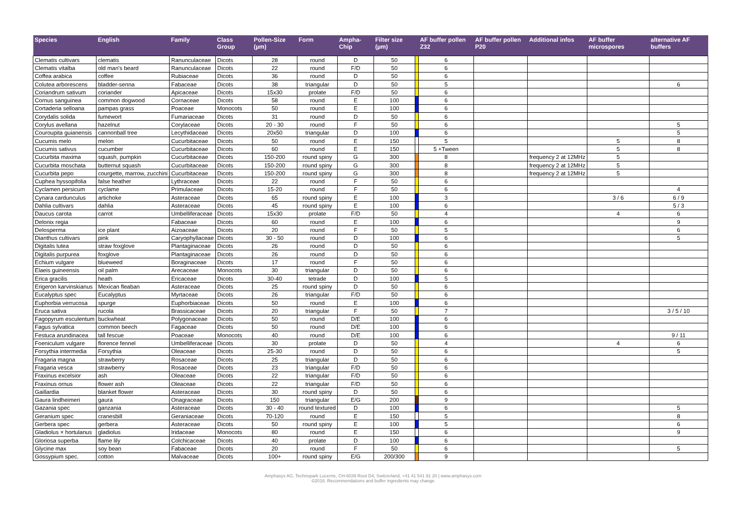| Species | English | Family | Class Group | Pollen-Size (µm) | Form | Ampha-Chip | Filter size (µm) | | AF buffer pollen Z32 | AF buffer pollen P20 | Additional infos | AF buffer microspores | alternative AF buffers |
| --- | --- | --- | --- | --- | --- | --- | --- | --- | --- | --- | --- | --- | --- |
| Clematis cultivars | clematis | Ranunculaceae | Dicots | 28 | round | D | 50 | | 6 | | | | |
| Clematis vitalba | old man's beard | Ranunculaceae | Dicots | 22 | round | F/D | 50 | | 6 | | | | |
| Coffea arabica | coffee | Rubiaceae | Dicots | 36 | round | D | 50 | | 6 | | | | |
| Colutea arborescens | bladder-senna | Fabaceae | Dicots | 38 | triangular | D | 50 | | 5 | | | | 6 |
| Coriandrum sativum | coriander | Apicaceae | Dicots | 15x30 | prolate | F/D | 50 | | 6 | | | | |
| Cornus sanguinea | common dogwood | Cornaceae | Dicots | 58 | round | E | 100 | | 6 | | | | |
| Cortaderia selloana | pampas grass | Poaceae | Monocots | 50 | round | E | 100 | | 6 | | | | |
| Corydalis solida | fumewort | Fumariaceae | Dicots | 31 | round | D | 50 | | 6 | | | | |
| Corylus avellana | hazelnut | Corylaceae | Dicots | 20 - 30 | round | F | 50 | | 6 | | | | 5 |
| Couroupita guianensis | cannonball tree | Lecythidaceae | Dicots | 20x50 | triangular | D | 100 | | 6 | | | | 5 |
| Cucumis melo | melon | Cucurbitaceae | Dicots | 50 | round | E | 150 | | 5 | | | 5 | 8 |
| Cucumis sativus | cucumber | Cucurbitaceae | Dicots | 60 | round | E | 150 | | 5 +Tween | | | 5 | 8 |
| Cucurbita maxima | squash, pumpkin | Cucurbitaceae | Dicots | 150-200 | round spiny | G | 300 | | 8 | | frequency 2 at 12MHz | 5 | |
| Cucurbita moschata | butternut squash | Cucurbitaceae | Dicots | 150-200 | round spiny | G | 300 | | 8 | | frequency 2 at 12MHz | 5 | |
| Cucurbita pepo | courgette, marrow, zucchini | Cucurbitaceae | Dicots | 150-200 | round spiny | G | 300 | | 8 | | frequency 2 at 12MHz | 5 | |
| Cuphea hyssopifolia | false heather | Lythraceae | Dicots | 22 | round | F | 50 | | 6 | | | | |
| Cyclamen persicum | cyclame | Primulaceae | Dicots | 15-20 | round | F | 50 | | 6 | | | | 4 |
| Cynara cardunculus | artichoke | Asteraceae | Dicots | 65 | round spiny | E | 100 | | 3 | | | 3 / 6 | 6 / 9 |
| Dahlia cultivars | dahlia | Asteraceae | Dicots | 45 | round spiny | E | 100 | | 6 | | | | 5 / 3 |
| Daucus carota | carrot | Umbelliferaceae | Dicots | 15x30 | prolate | F/D | 50 | | 4 | | | 4 | 6 |
| Delonix regia | | Fabaceae | Dicots | 60 | round | E | 100 | | 6 | | | | 9 |
| Delosperma | ice plant | Aizoaceae | Dicots | 20 | round | F | 50 | | 5 | | | | 6 |
| Dianthus cultivars | pink | Caryophyllaceae | Dicots | 30 - 50 | round | D | 100 | | 6 | | | | 5 |
| Digitalis lutea | straw foxglove | Plantaginaceae | Dicots | 26 | round | D | 50 | | 6 | | | | |
| Digitalis purpurea | foxglove | Plantaginaceae | Dicots | 26 | round | D | 50 | | 6 | | | | |
| Echium vulgare | blueweed | Boraginaceae | Dicots | 17 | round | F | 50 | | 6 | | | | |
| Elaeis guineensis | oil palm | Arecaceae | Monocots | 30 | triangular | D | 50 | | 6 | | | | |
| Erica gracilis | heath | Ericaceae | Dicots | 30-40 | tetrade | D | 100 | | 5 | | | | |
| Erigeron karvinskianus | Mexican fleaban | Asteraceae | Dicots | 25 | round spiny | D | 50 | | 6 | | | | |
| Eucalyptus spec | Eucalyptus | Myrtaceae | Dicots | 26 | triangular | F/D | 50 | | 6 | | | | |
| Euphorbia verrucosa | spurge | Euphorbiaceae | Dicots | 50 | round | E | 100 | | 6 | | | | |
| Eruca sativa | rucola | Brassicaceae | Dicots | 20 | triangular | F | 50 | | 7 | | | | 3 / 5 / 10 |
| Fagopyrum esculentum | buckwheat | Polygonaceae | Dicots | 50 | round | D/E | 100 | | 6 | | | | |
| Fagus sylvatica | common beech | Fagaceae | Dicots | 50 | round | D/E | 100 | | 6 | | | | |
| Festuca arundinacea | tall fescue | Poaceae | Monocots | 40 | round | D/E | 100 | | 6 | | | | 9 / 11 |
| Foeniculum vulgare | florence fennel | Umbelliferaceae | Dicots | 30 | prolate | D | 50 | | 4 | | | 4 | 6 |
| Forsythia intermedia | Forsythia | Oleaceae | Dicots | 25-30 | round | D | 50 | | 6 | | | | 5 |
| Fragaria magna | strawberry | Rosaceae | Dicots | 25 | triangular | D | 50 | | 6 | | | | |
| Fragaria vesca | strawberry | Rosaceae | Dicots | 23 | triangular | F/D | 50 | | 6 | | | | |
| Fraxinus excelsior | ash | Oleaceae | Dicots | 22 | triangular | F/D | 50 | | 6 | | | | |
| Fraxinus ornus | flower ash | Oleaceae | Dicots | 22 | triangular | F/D | 50 | | 6 | | | | |
| Gaillardia | blanket flower | Asteraceae | Dicots | 30 | round spiny | D | 50 | | 6 | | | | |
| Gaura lindheimeri | gaura | Onagraceae | Dicots | 150 | triangular | E/G | 200 | | 9 | | | | |
| Gazania spec | ganzania | Asteraceae | Dicots | 30 - 40 | round textured | D | 100 | | 6 | | | | 5 |
| Geranium spec | cranesbill | Geraniaceae | Dicots | 70-120 | round | E | 150 | | 5 | | | | 8 |
| Gerbera spec | gerbera | Asteraceae | Dicots | 50 | round spiny | E | 100 | | 5 | | | | 6 |
| Gladiolus × hortulanus | gladiolus | Iridaceae | Monocots | 80 | round | E | 150 | | 6 | | | | 9 |
| Gloriosa superba | flame lily | Colchicaceae | Dicots | 40 | prolate | D | 100 | | 6 | | | | |
| Glycine max | soy bean | Fabaceae | Dicots | 20 | round | F | 50 | | 6 | | | | 5 |
| Gossypium spec. | cotton | Malvaceae | Dicots | 100+ | round spiny | E/G | 200/300 | | 9 | | | | |
Amphasys AG, Technopark Lucerne, CH-6039 Root D4, Switzerland, +41 41 541 91 20 | www.amphasys.com
©2018. Recommendations and buffer ingredients may change